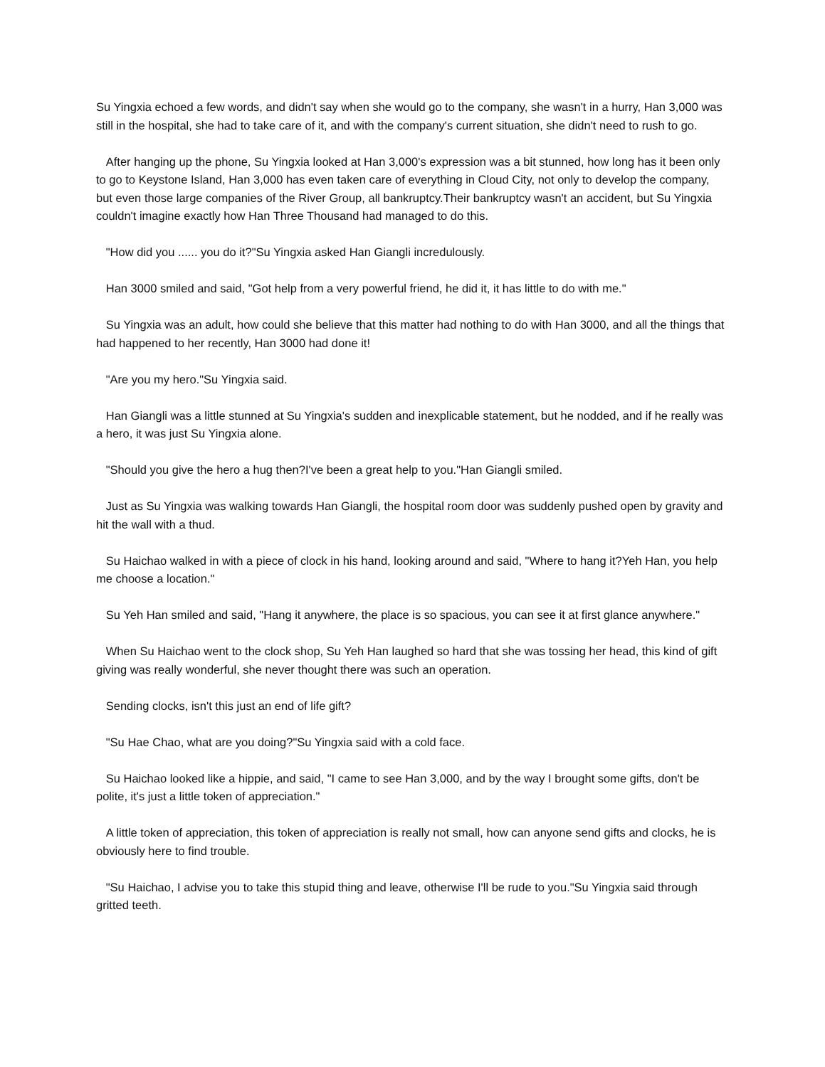Su Yingxia echoed a few words, and didn't say when she would go to the company, she wasn't in a hurry, Han 3,000 was still in the hospital, she had to take care of it, and with the company's current situation, she didn't need to rush to go.
After hanging up the phone, Su Yingxia looked at Han 3,000's expression was a bit stunned, how long has it been only to go to Keystone Island, Han 3,000 has even taken care of everything in Cloud City, not only to develop the company, but even those large companies of the River Group, all bankruptcy.Their bankruptcy wasn't an accident, but Su Yingxia couldn't imagine exactly how Han Three Thousand had managed to do this.
"How did you ...... you do it?"Su Yingxia asked Han Giangli incredulously.
Han 3000 smiled and said, "Got help from a very powerful friend, he did it, it has little to do with me."
Su Yingxia was an adult, how could she believe that this matter had nothing to do with Han 3000, and all the things that had happened to her recently, Han 3000 had done it!
"Are you my hero."Su Yingxia said.
Han Giangli was a little stunned at Su Yingxia's sudden and inexplicable statement, but he nodded, and if he really was a hero, it was just Su Yingxia alone.
"Should you give the hero a hug then?I've been a great help to you."Han Giangli smiled.
Just as Su Yingxia was walking towards Han Giangli, the hospital room door was suddenly pushed open by gravity and hit the wall with a thud.
Su Haichao walked in with a piece of clock in his hand, looking around and said, "Where to hang it?Yeh Han, you help me choose a location."
Su Yeh Han smiled and said, "Hang it anywhere, the place is so spacious, you can see it at first glance anywhere."
When Su Haichao went to the clock shop, Su Yeh Han laughed so hard that she was tossing her head, this kind of gift giving was really wonderful, she never thought there was such an operation.
Sending clocks, isn't this just an end of life gift?
"Su Hae Chao, what are you doing?"Su Yingxia said with a cold face.
Su Haichao looked like a hippie, and said, "I came to see Han 3,000, and by the way I brought some gifts, don't be polite, it's just a little token of appreciation."
A little token of appreciation, this token of appreciation is really not small, how can anyone send gifts and clocks, he is obviously here to find trouble.
"Su Haichao, I advise you to take this stupid thing and leave, otherwise I'll be rude to you."Su Yingxia said through gritted teeth.